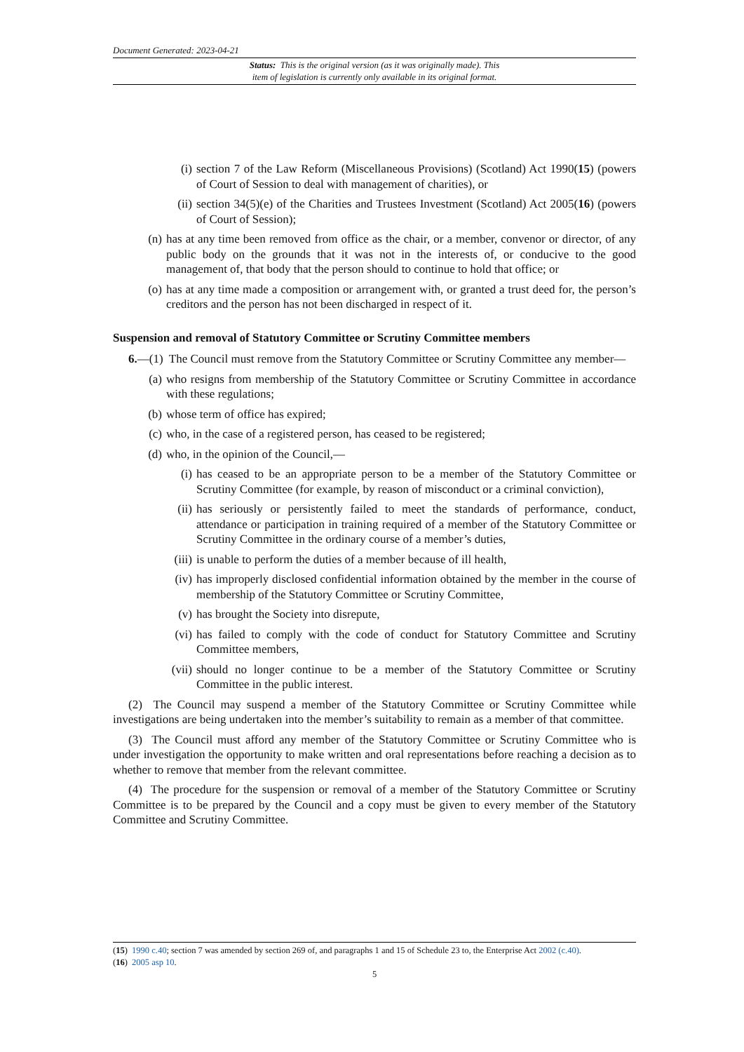Document Generated: 2023-04-21
Status: This is the original version (as it was originally made). This
item of legislation is currently only available in its original format.
(i) section 7 of the Law Reform (Miscellaneous Provisions) (Scotland) Act 1990(15) (powers of Court of Session to deal with management of charities), or
(ii) section 34(5)(e) of the Charities and Trustees Investment (Scotland) Act 2005(16) (powers of Court of Session);
(n) has at any time been removed from office as the chair, or a member, convenor or director, of any public body on the grounds that it was not in the interests of, or conducive to the good management of, that body that the person should to continue to hold that office; or
(o) has at any time made a composition or arrangement with, or granted a trust deed for, the person’s creditors and the person has not been discharged in respect of it.
Suspension and removal of Statutory Committee or Scrutiny Committee members
6.—(1) The Council must remove from the Statutory Committee or Scrutiny Committee any member—
(a) who resigns from membership of the Statutory Committee or Scrutiny Committee in accordance with these regulations;
(b) whose term of office has expired;
(c) who, in the case of a registered person, has ceased to be registered;
(d) who, in the opinion of the Council,—
(i) has ceased to be an appropriate person to be a member of the Statutory Committee or Scrutiny Committee (for example, by reason of misconduct or a criminal conviction),
(ii) has seriously or persistently failed to meet the standards of performance, conduct, attendance or participation in training required of a member of the Statutory Committee or Scrutiny Committee in the ordinary course of a member’s duties,
(iii) is unable to perform the duties of a member because of ill health,
(iv) has improperly disclosed confidential information obtained by the member in the course of membership of the Statutory Committee or Scrutiny Committee,
(v) has brought the Society into disrepute,
(vi) has failed to comply with the code of conduct for Statutory Committee and Scrutiny Committee members,
(vii) should no longer continue to be a member of the Statutory Committee or Scrutiny Committee in the public interest.
(2) The Council may suspend a member of the Statutory Committee or Scrutiny Committee while investigations are being undertaken into the member’s suitability to remain as a member of that committee.
(3) The Council must afford any member of the Statutory Committee or Scrutiny Committee who is under investigation the opportunity to make written and oral representations before reaching a decision as to whether to remove that member from the relevant committee.
(4) The procedure for the suspension or removal of a member of the Statutory Committee or Scrutiny Committee is to be prepared by the Council and a copy must be given to every member of the Statutory Committee and Scrutiny Committee.
(15) 1990 c.40; section 7 was amended by section 269 of, and paragraphs 1 and 15 of Schedule 23 to, the Enterprise Act 2002 (c.40).
(16) 2005 asp 10.
5